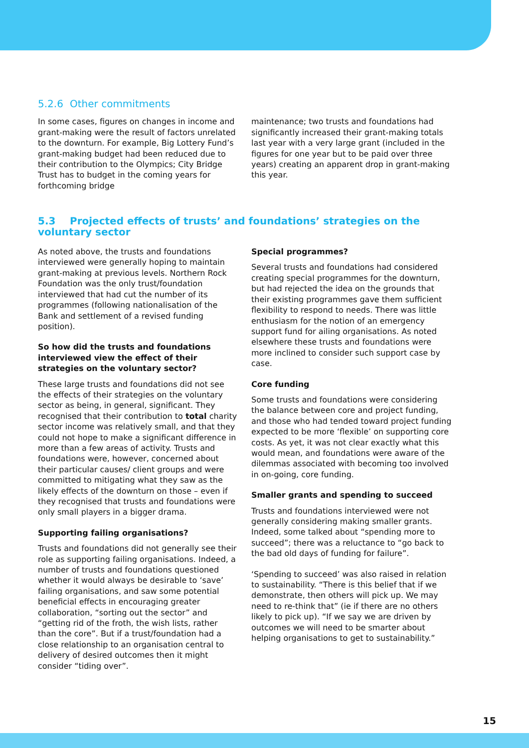5.2.6 Other commitments
In some cases, figures on changes in income and grant-making were the result of factors unrelated to the downturn. For example, Big Lottery Fund’s grant-making budget had been reduced due to their contribution to the Olympics; City Bridge Trust has to budget in the coming years for forthcoming bridge
maintenance; two trusts and foundations had significantly increased their grant-making totals last year with a very large grant (included in the figures for one year but to be paid over three years) creating an apparent drop in grant-making this year.
5.3 Projected effects of trusts’ and foundations’ strategies on the voluntary sector
As noted above, the trusts and foundations interviewed were generally hoping to maintain grant-making at previous levels. Northern Rock Foundation was the only trust/foundation interviewed that had cut the number of its programmes (following nationalisation of the Bank and settlement of a revised funding position).
So how did the trusts and foundations interviewed view the effect of their strategies on the voluntary sector?
These large trusts and foundations did not see the effects of their strategies on the voluntary sector as being, in general, significant. They recognised that their contribution to total charity sector income was relatively small, and that they could not hope to make a significant difference in more than a few areas of activity. Trusts and foundations were, however, concerned about their particular causes/ client groups and were committed to mitigating what they saw as the likely effects of the downturn on those – even if they recognised that trusts and foundations were only small players in a bigger drama.
Supporting failing organisations?
Trusts and foundations did not generally see their role as supporting failing organisations. Indeed, a number of trusts and foundations questioned whether it would always be desirable to ‘save’ failing organisations, and saw some potential beneficial effects in encouraging greater collaboration, “sorting out the sector” and “getting rid of the froth, the wish lists, rather than the core”. But if a trust/foundation had a close relationship to an organisation central to delivery of desired outcomes then it might consider “tiding over”.
Special programmes?
Several trusts and foundations had considered creating special programmes for the downturn, but had rejected the idea on the grounds that their existing programmes gave them sufficient flexibility to respond to needs. There was little enthusiasm for the notion of an emergency support fund for ailing organisations. As noted elsewhere these trusts and foundations were more inclined to consider such support case by case.
Core funding
Some trusts and foundations were considering the balance between core and project funding, and those who had tended toward project funding expected to be more ‘flexible’ on supporting core costs. As yet, it was not clear exactly what this would mean, and foundations were aware of the dilemmas associated with becoming too involved in on-going, core funding.
Smaller grants and spending to succeed
Trusts and foundations interviewed were not generally considering making smaller grants. Indeed, some talked about “spending more to succeed”; there was a reluctance to “go back to the bad old days of funding for failure”.
‘Spending to succeed’ was also raised in relation to sustainability. “There is this belief that if we demonstrate, then others will pick up. We may need to re-think that” (ie if there are no others likely to pick up). “If we say we are driven by outcomes we will need to be smarter about helping organisations to get to sustainability.”
15